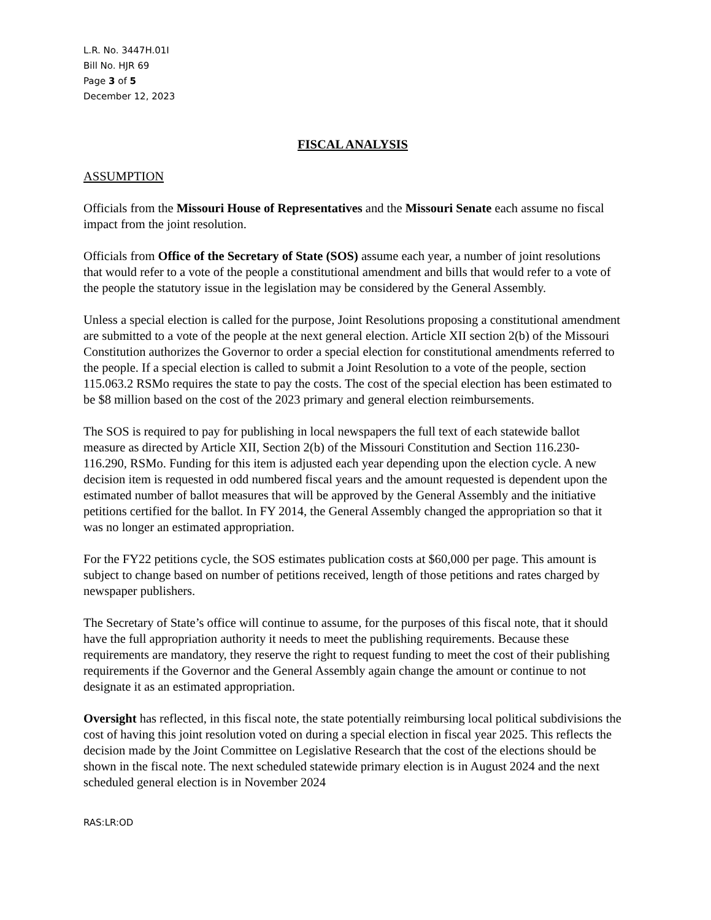L.R. No. 3447H.01I
Bill No. HJR 69
Page 3 of 5
December 12, 2023
FISCAL ANALYSIS
ASSUMPTION
Officials from the Missouri House of Representatives and the Missouri Senate each assume no fiscal impact from the joint resolution.
Officials from Office of the Secretary of State (SOS) assume each year, a number of joint resolutions that would refer to a vote of the people a constitutional amendment and bills that would refer to a vote of the people the statutory issue in the legislation may be considered by the General Assembly.
Unless a special election is called for the purpose, Joint Resolutions proposing a constitutional amendment are submitted to a vote of the people at the next general election. Article XII section 2(b) of the Missouri Constitution authorizes the Governor to order a special election for constitutional amendments referred to the people. If a special election is called to submit a Joint Resolution to a vote of the people, section 115.063.2 RSMo requires the state to pay the costs. The cost of the special election has been estimated to be $8 million based on the cost of the 2023 primary and general election reimbursements.
The SOS is required to pay for publishing in local newspapers the full text of each statewide ballot measure as directed by Article XII, Section 2(b) of the Missouri Constitution and Section 116.230-116.290, RSMo. Funding for this item is adjusted each year depending upon the election cycle. A new decision item is requested in odd numbered fiscal years and the amount requested is dependent upon the estimated number of ballot measures that will be approved by the General Assembly and the initiative petitions certified for the ballot. In FY 2014, the General Assembly changed the appropriation so that it was no longer an estimated appropriation.
For the FY22 petitions cycle, the SOS estimates publication costs at $60,000 per page. This amount is subject to change based on number of petitions received, length of those petitions and rates charged by newspaper publishers.
The Secretary of State’s office will continue to assume, for the purposes of this fiscal note, that it should have the full appropriation authority it needs to meet the publishing requirements. Because these requirements are mandatory, they reserve the right to request funding to meet the cost of their publishing requirements if the Governor and the General Assembly again change the amount or continue to not designate it as an estimated appropriation.
Oversight has reflected, in this fiscal note, the state potentially reimbursing local political subdivisions the cost of having this joint resolution voted on during a special election in fiscal year 2025. This reflects the decision made by the Joint Committee on Legislative Research that the cost of the elections should be shown in the fiscal note. The next scheduled statewide primary election is in August 2024 and the next scheduled general election is in November 2024
RAS:LR:OD